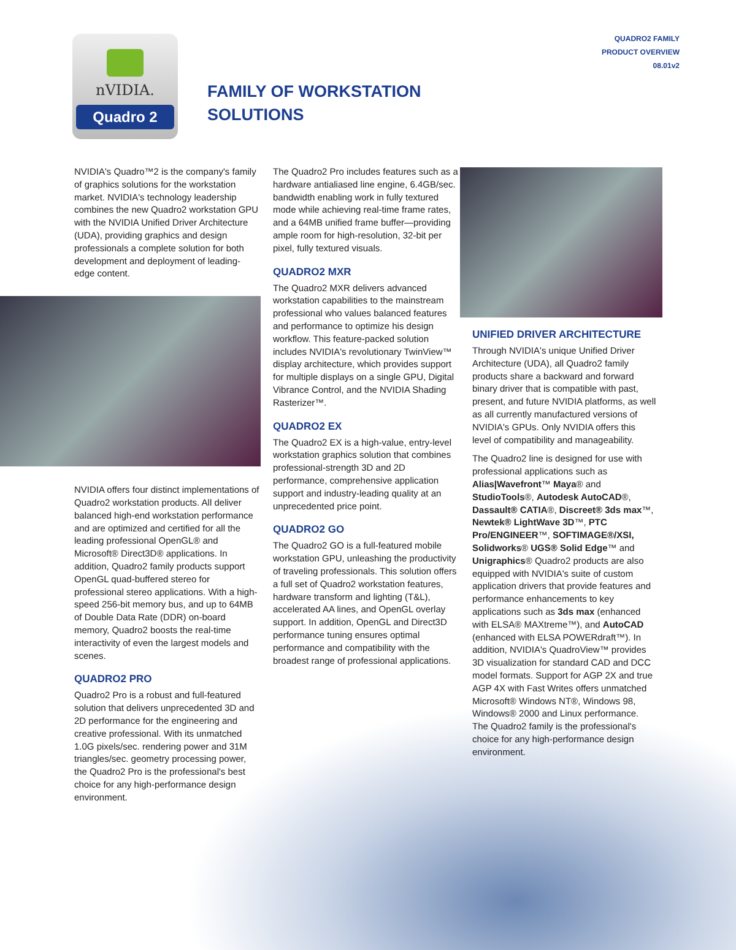QUADRO2 FAMILY
PRODUCT OVERVIEW
08.01v2
nVIDIA.
Quadro 2
FAMILY OF WORKSTATION
SOLUTIONS
NVIDIA's Quadro™2 is the company's family of graphics solutions for the workstation market. NVIDIA's technology leadership combines the new Quadro2 workstation GPU with the NVIDIA Unified Driver Architecture (UDA), providing graphics and design professionals a complete solution for both development and deployment of leading-edge content.
NVIDIA offers four distinct implementations of Quadro2 workstation products. All deliver balanced high-end workstation performance and are optimized and certified for all the leading professional OpenGL® and Microsoft® Direct3D® applications. In addition, Quadro2 family products support OpenGL quad-buffered stereo for professional stereo applications. With a high-speed 256-bit memory bus, and up to 64MB of Double Data Rate (DDR) on-board memory, Quadro2 boosts the real-time interactivity of even the largest models and scenes.
QUADRO2 PRO
Quadro2 Pro is a robust and full-featured solution that delivers unprecedented 3D and 2D performance for the engineering and creative professional. With its unmatched 1.0G pixels/sec. rendering power and 31M triangles/sec. geometry processing power, the Quadro2 Pro is the professional's best choice for any high-performance design environment.
The Quadro2 Pro includes features such as a hardware antialiased line engine, 6.4GB/sec. bandwidth enabling work in fully textured mode while achieving real-time frame rates, and a 64MB unified frame buffer—providing ample room for high-resolution, 32-bit per pixel, fully textured visuals.
QUADRO2 MXR
The Quadro2 MXR delivers advanced workstation capabilities to the mainstream professional who values balanced features and performance to optimize his design workflow. This feature-packed solution includes NVIDIA's revolutionary TwinView™ display architecture, which provides support for multiple displays on a single GPU, Digital Vibrance Control, and the NVIDIA Shading Rasterizer™.
QUADRO2 EX
The Quadro2 EX is a high-value, entry-level workstation graphics solution that combines professional-strength 3D and 2D performance, comprehensive application support and industry-leading quality at an unprecedented price point.
QUADRO2 GO
The Quadro2 GO is a full-featured mobile workstation GPU, unleashing the productivity of traveling professionals. This solution offers a full set of Quadro2 workstation features, hardware transform and lighting (T&L), accelerated AA lines, and OpenGL overlay support. In addition, OpenGL and Direct3D performance tuning ensures optimal performance and compatibility with the broadest range of professional applications.
UNIFIED DRIVER ARCHITECTURE
Through NVIDIA's unique Unified Driver Architecture (UDA), all Quadro2 family products share a backward and forward binary driver that is compatible with past, present, and future NVIDIA platforms, as well as all currently manufactured versions of NVIDIA's GPUs. Only NVIDIA offers this level of compatibility and manageability.
The Quadro2 line is designed for use with professional applications such as Alias|Wavefront™ Maya® and StudioTools®, Autodesk AutoCAD®, Dassault® CATIA®, Discreet® 3ds max™, Newtek® LightWave 3D™, PTC Pro/ENGINEER™, SOFTIMAGE®/XSI, Solidworks® UGS® Solid Edge™ and Unigraphics® Quadro2 products are also equipped with NVIDIA's suite of custom application drivers that provide features and performance enhancements to key applications such as 3ds max (enhanced with ELSA® MAXtreme™), and AutoCAD (enhanced with ELSA POWERdraft™). In addition, NVIDIA's QuadroView™ provides 3D visualization for standard CAD and DCC model formats. Support for AGP 2X and true AGP 4X with Fast Writes offers unmatched Microsoft® Windows NT®, Windows 98, Windows® 2000 and Linux performance. The Quadro2 family is the professional's choice for any high-performance design environment.